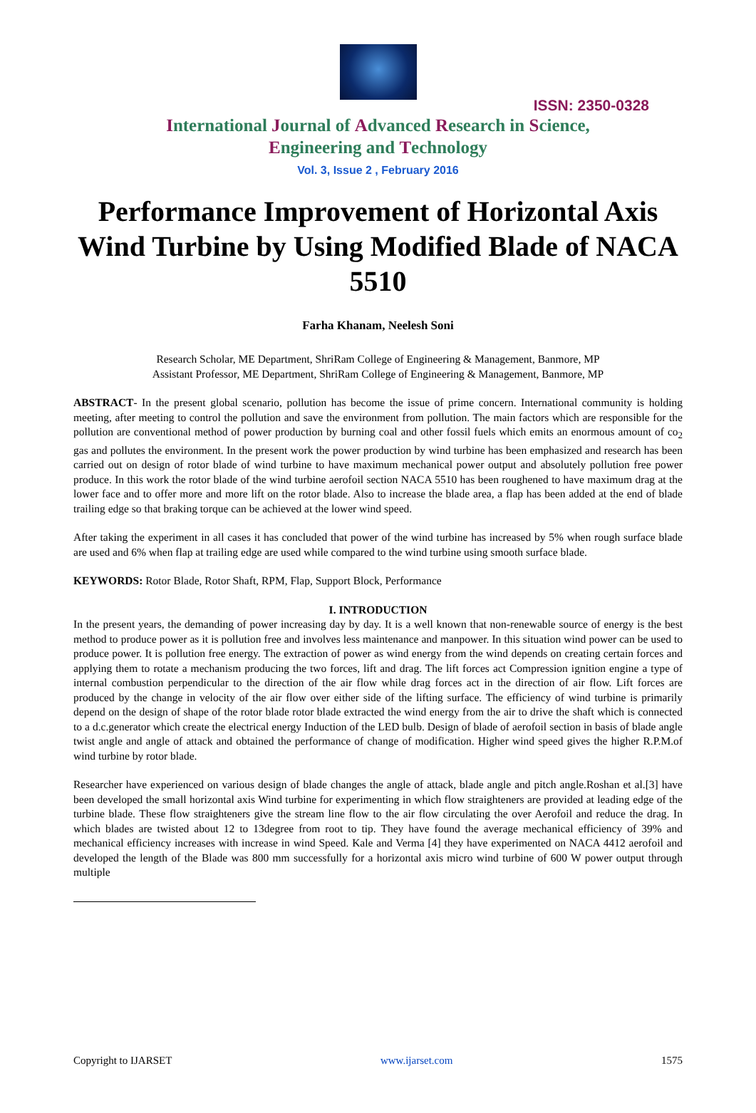ISSN: 2350-0328
International Journal of Advanced Research in Science,
Engineering and Technology
Vol. 3, Issue 2 , February 2016
Performance Improvement of Horizontal Axis Wind Turbine by Using Modified Blade of NACA 5510
Farha Khanam, Neelesh Soni
Research Scholar, ME Department, ShriRam College of Engineering & Management, Banmore, MP
Assistant Professor, ME Department, ShriRam College of Engineering & Management, Banmore, MP
ABSTRACT- In the present global scenario, pollution has become the issue of prime concern. International community is holding meeting, after meeting to control the pollution and save the environment from pollution. The main factors which are responsible for the pollution are conventional method of power production by burning coal and other fossil fuels which emits an enormous amount of co<sub>2</sub> gas and pollutes the environment. In the present work the power production by wind turbine has been emphasized and research has been carried out on design of rotor blade of wind turbine to have maximum mechanical power output and absolutely pollution free power produce. In this work the rotor blade of the wind turbine aerofoil section NACA 5510 has been roughened to have maximum drag at the lower face and to offer more and more lift on the rotor blade. Also to increase the blade area, a flap has been added at the end of blade trailing edge so that braking torque can be achieved at the lower wind speed.
After taking the experiment in all cases it has concluded that power of the wind turbine has increased by 5% when rough surface blade are used and 6% when flap at trailing edge are used while compared to the wind turbine using smooth surface blade.
KEYWORDS: Rotor Blade, Rotor Shaft, RPM, Flap, Support Block, Performance
I. INTRODUCTION
In the present years, the demanding of power increasing day by day. It is a well known that non-renewable source of energy is the best method to produce power as it is pollution free and involves less maintenance and manpower. In this situation wind power can be used to produce power. It is pollution free energy. The extraction of power as wind energy from the wind depends on creating certain forces and applying them to rotate a mechanism producing the two forces, lift and drag. The lift forces act Compression ignition engine a type of internal combustion perpendicular to the direction of the air flow while drag forces act in the direction of air flow. Lift forces are produced by the change in velocity of the air flow over either side of the lifting surface. The efficiency of wind turbine is primarily depend on the design of shape of the rotor blade rotor blade extracted the wind energy from the air to drive the shaft which is connected to a d.c.generator which create the electrical energy Induction of the LED bulb. Design of blade of aerofoil section in basis of blade angle twist angle and angle of attack and obtained the performance of change of modification. Higher wind speed gives the higher R.P.M.of wind turbine by rotor blade.
Researcher have experienced on various design of blade changes the angle of attack, blade angle and pitch angle.Roshan et al.[3] have been developed the small horizontal axis Wind turbine for experimenting in which flow straighteners are provided at leading edge of the turbine blade. These flow straighteners give the stream line flow to the air flow circulating the over Aerofoil and reduce the drag. In which blades are twisted about 12 to 13degree from root to tip. They have found the average mechanical efficiency of 39% and mechanical efficiency increases with increase in wind Speed. Kale and Verma [4] they have experimented on NACA 4412 aerofoil and developed the length of the Blade was 800 mm successfully for a horizontal axis micro wind turbine of 600 W power output through multiple
Copyright to IJARSET www.ijarset.com 1575